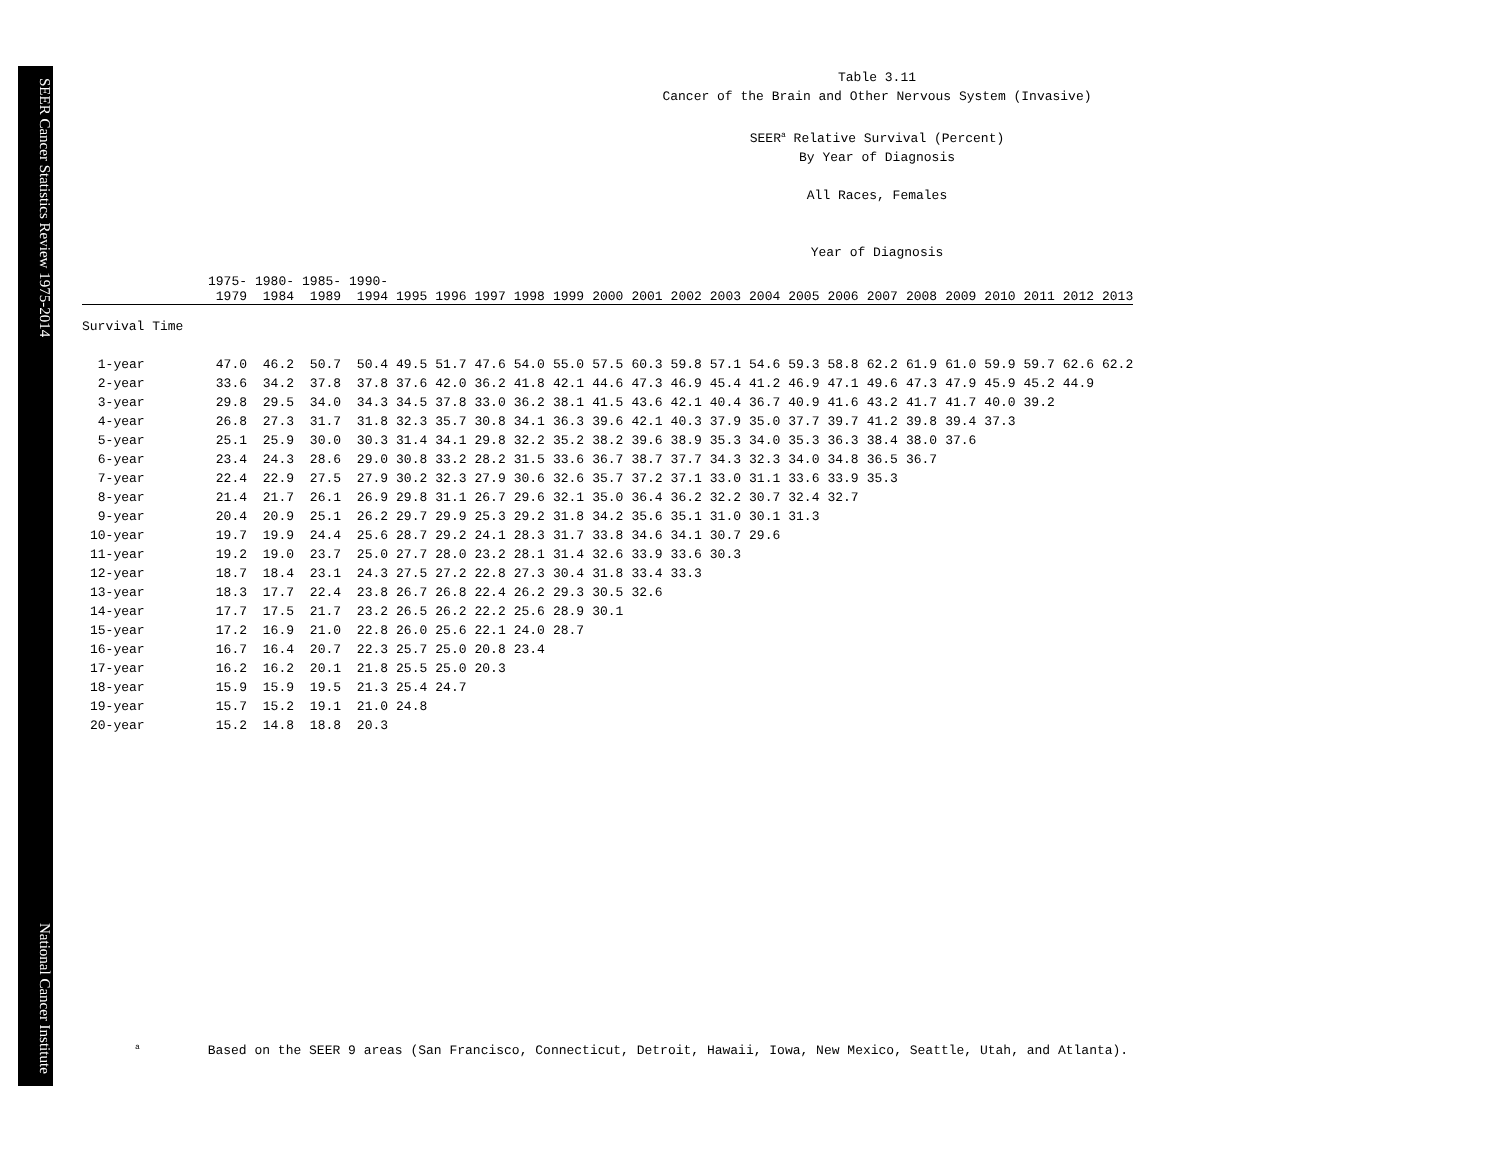SEER Cancer Statistics Review 1975-2014 National Cancer Institute
Table 3.11
Cancer of the Brain and Other Nervous System (Invasive)
SEER<sup>a</sup> Relative Survival (Percent)
By Year of Diagnosis
All Races, Females
Year of Diagnosis
| | 1975- 1979 | 1980- 1984 | 1985- 1989 | 1990- 1994 | 1995 | 1996 | 1997 | 1998 | 1999 | 2000 | 2001 | 2002 | 2003 | 2004 | 2005 | 2006 | 2007 | 2008 | 2009 | 2010 | 2011 | 2012 | 2013 |
| --- | --- | --- | --- | --- | --- | --- | --- | --- | --- | --- | --- | --- | --- | --- | --- | --- | --- | --- | --- | --- | --- | --- | --- |
| Survival Time | | | | | | | | | | | | | | | | | | | | | | | |
| 1-year | 47.0 | 46.2 | 50.7 | 50.4 | 49.5 | 51.7 | 47.6 | 54.0 | 55.0 | 57.5 | 60.3 | 59.8 | 57.1 | 54.6 | 59.3 | 58.8 | 62.2 | 61.9 | 61.0 | 59.9 | 59.7 | 62.6 | 62.2 |
| 2-year | 33.6 | 34.2 | 37.8 | 37.8 | 37.6 | 42.0 | 36.2 | 41.8 | 42.1 | 44.6 | 47.3 | 46.9 | 45.4 | 41.2 | 46.9 | 47.1 | 49.6 | 47.3 | 47.9 | 45.9 | 45.2 | 44.9 | |
| 3-year | 29.8 | 29.5 | 34.0 | 34.3 | 34.5 | 37.8 | 33.0 | 36.2 | 38.1 | 41.5 | 43.6 | 42.1 | 40.4 | 36.7 | 40.9 | 41.6 | 43.2 | 41.7 | 41.7 | 40.0 | 39.2 | | |
| 4-year | 26.8 | 27.3 | 31.7 | 31.8 | 32.3 | 35.7 | 30.8 | 34.1 | 36.3 | 39.6 | 42.1 | 40.3 | 37.9 | 35.0 | 37.7 | 39.7 | 41.2 | 39.8 | 39.4 | 37.3 | | | |
| 5-year | 25.1 | 25.9 | 30.0 | 30.3 | 31.4 | 34.1 | 29.8 | 32.2 | 35.2 | 38.2 | 39.6 | 38.9 | 35.3 | 34.0 | 35.3 | 36.3 | 38.4 | 38.0 | 37.6 | | | | |
| 6-year | 23.4 | 24.3 | 28.6 | 29.0 | 30.8 | 33.2 | 28.2 | 31.5 | 33.6 | 36.7 | 38.7 | 37.7 | 34.3 | 32.3 | 34.0 | 34.8 | 36.5 | 36.7 | | | | | |
| 7-year | 22.4 | 22.9 | 27.5 | 27.9 | 30.2 | 32.3 | 27.9 | 30.6 | 32.6 | 35.7 | 37.2 | 37.1 | 33.0 | 31.1 | 33.6 | 33.9 | 35.3 | | | | | | |
| 8-year | 21.4 | 21.7 | 26.1 | 26.9 | 29.8 | 31.1 | 26.7 | 29.6 | 32.1 | 35.0 | 36.4 | 36.2 | 32.2 | 30.7 | 32.4 | 32.7 | | | | | | | |
| 9-year | 20.4 | 20.9 | 25.1 | 26.2 | 29.7 | 29.9 | 25.3 | 29.2 | 31.8 | 34.2 | 35.6 | 35.1 | 31.0 | 30.1 | 31.3 | | | | | | | | |
| 10-year | 19.7 | 19.9 | 24.4 | 25.6 | 28.7 | 29.2 | 24.1 | 28.3 | 31.7 | 33.8 | 34.6 | 34.1 | 30.7 | 29.6 | | | | | | | | | |
| 11-year | 19.2 | 19.0 | 23.7 | 25.0 | 27.7 | 28.0 | 23.2 | 28.1 | 31.4 | 32.6 | 33.9 | 33.6 | 30.3 | | | | | | | | | | |
| 12-year | 18.7 | 18.4 | 23.1 | 24.3 | 27.5 | 27.2 | 22.8 | 27.3 | 30.4 | 31.8 | 33.4 | 33.3 | | | | | | | | | | | |
| 13-year | 18.3 | 17.7 | 22.4 | 23.8 | 26.7 | 26.8 | 22.4 | 26.2 | 29.3 | 30.5 | 32.6 | | | | | | | | | | | | |
| 14-year | 17.7 | 17.5 | 21.7 | 23.2 | 26.5 | 26.2 | 22.2 | 25.6 | 28.9 | 30.1 | | | | | | | | | | | | | |
| 15-year | 17.2 | 16.9 | 21.0 | 22.8 | 26.0 | 25.6 | 22.1 | 24.0 | 28.7 | | | | | | | | | | | | | | |
| 16-year | 16.7 | 16.4 | 20.7 | 22.3 | 25.7 | 25.0 | 20.8 | 23.4 | | | | | | | | | | | | | | | |
| 17-year | 16.2 | 16.2 | 20.1 | 21.8 | 25.5 | 25.0 | 20.3 | | | | | | | | | | | | | | | | |
| 18-year | 15.9 | 15.9 | 19.5 | 21.3 | 25.4 | 24.7 | | | | | | | | | | | | | | | | | |
| 19-year | 15.7 | 15.2 | 19.1 | 21.0 | 24.8 | | | | | | | | | | | | | | | | | | |
| 20-year | 15.2 | 14.8 | 18.8 | 20.3 | | | | | | | | | | | | | | | | | | | |
<sup>a</sup> Based on the SEER 9 areas (San Francisco, Connecticut, Detroit, Hawaii, Iowa, New Mexico, Seattle, Utah, and Atlanta).